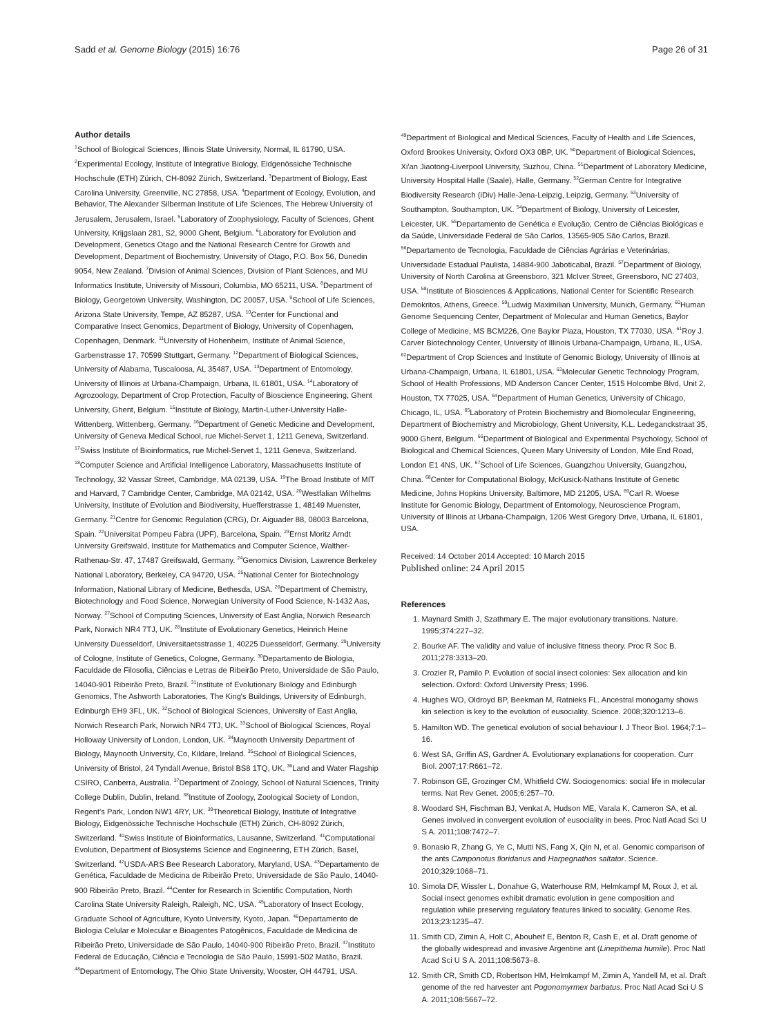Sadd et al. Genome Biology (2015) 16:76 Page 26 of 31
Author details
<sup>1</sup> School of Biological Sciences, Illinois State University, Normal, IL 61790, USA. <sup>2</sup>Experimental Ecology, Institute of Integrative Biology, Eidgenössiche Technische Hochschule (ETH) Zürich, CH-8092 Zürich, Switzerland. <sup>3</sup>Department of Biology, East Carolina University, Greenville, NC 27858, USA. <sup>4</sup>Department of Ecology, Evolution, and Behavior, The Alexander Silberman Institute of Life Sciences, The Hebrew University of Jerusalem, Jerusalem, Israel. <sup>5</sup>Laboratory of Zoophysiology, Faculty of Sciences, Ghent University, Krijgslaan 281, S2, 9000 Ghent, Belgium. <sup>6</sup>Laboratory for Evolution and Development, Genetics Otago and the National Research Centre for Growth and Development, Department of Biochemistry, University of Otago, P.O. Box 56, Dunedin 9054, New Zealand. <sup>7</sup>Division of Animal Sciences, Division of Plant Sciences, and MU Informatics Institute, University of Missouri, Columbia, MO 65211, USA. <sup>8</sup>Department of Biology, Georgetown University, Washington, DC 20057, USA. <sup>9</sup>School of Life Sciences, Arizona State University, Tempe, AZ 85287, USA. <sup>10</sup>Center for Functional and Comparative Insect Genomics, Department of Biology, University of Copenhagen, Copenhagen, Denmark. <sup>11</sup>University of Hohenheim, Institute of Animal Science, Garbenstrasse 17, 70599 Stuttgart, Germany. <sup>12</sup>Department of Biological Sciences, University of Alabama, Tuscaloosa, AL 35487, USA. <sup>13</sup>Department of Entomology, University of Illinois at Urbana-Champaign, Urbana, IL 61801, USA. <sup>14</sup>Laboratory of Agrozoology, Department of Crop Protection, Faculty of Bioscience Engineering, Ghent University, Ghent, Belgium. <sup>15</sup>Institute of Biology, Martin-Luther-University Halle-Wittenberg, Wittenberg, Germany. <sup>16</sup>Department of Genetic Medicine and Development, University of Geneva Medical School, rue Michel-Servet 1, 1211 Geneva, Switzerland. <sup>17</sup>Swiss Institute of Bioinformatics, rue Michel-Servet 1, 1211 Geneva, Switzerland. <sup>18</sup>Computer Science and Artificial Intelligence Laboratory, Massachusetts Institute of Technology, 32 Vassar Street, Cambridge, MA 02139, USA. <sup>19</sup>The Broad Institute of MIT and Harvard, 7 Cambridge Center, Cambridge, MA 02142, USA. <sup>20</sup>Westfalian Wilhelms University, Institute of Evolution and Biodiversity, Huefferstrasse 1, 48149 Muenster, Germany. <sup>21</sup>Centre for Genomic Regulation (CRG), Dr. Aiguader 88, 08003 Barcelona, Spain. <sup>22</sup>Universitat Pompeu Fabra (UPF), Barcelona, Spain. <sup>23</sup>Ernst Moritz Arndt University Greifswald, Institute for Mathematics and Computer Science, Walther-Rathenau-Str. 47, 17487 Greifswald, Germany. <sup>24</sup>Genomics Division, Lawrence Berkeley National Laboratory, Berkeley, CA 94720, USA. <sup>25</sup>National Center for Biotechnology Information, National Library of Medicine, Bethesda, USA. <sup>26</sup>Department of Chemistry, Biotechnology and Food Science, Norwegian University of Food Science, N-1432 Aas, Norway. <sup>27</sup>School of Computing Sciences, University of East Anglia, Norwich Research Park, Norwich NR4 7TJ, UK. <sup>28</sup>Institute of Evolutionary Genetics, Heinrich Heine University Duesseldorf, Universitaetsstrasse 1, 40225 Duesseldorf, Germany. <sup>29</sup>University of Cologne, Institute of Genetics, Cologne, Germany. <sup>30</sup>Departamento de Biologia, Faculdade de Filosofia, Ciências e Letras de Ribeirão Preto, Universidade de São Paulo, 14040-901 Ribeirão Preto, Brazil. <sup>31</sup>Institute of Evolutionary Biology and Edinburgh Genomics, The Ashworth Laboratories, The King's Buildings, University of Edinburgh, Edinburgh EH9 3FL, UK. <sup>32</sup>School of Biological Sciences, University of East Anglia, Norwich Research Park, Norwich NR4 7TJ, UK. <sup>33</sup>School of Biological Sciences, Royal Holloway University of London, London, UK. <sup>34</sup>Maynooth University Department of Biology, Maynooth University, Co, Kildare, Ireland. <sup>35</sup>School of Biological Sciences, University of Bristol, 24 Tyndall Avenue, Bristol BS8 1TQ, UK. <sup>36</sup>Land and Water Flagship CSIRO, Canberra, Australia. <sup>37</sup>Department of Zoology, School of Natural Sciences, Trinity College Dublin, Dublin, Ireland. <sup>38</sup>Institute of Zoology, Zoological Society of London, Regent's Park, London NW1 4RY, UK. <sup>39</sup>Theoretical Biology, Institute of Integrative Biology, Eidgenössiche Technische Hochschule (ETH) Zürich, CH-8092 Zürich, Switzerland. <sup>40</sup>Swiss Institute of Bioinformatics, Lausanne, Switzerland. <sup>41</sup>Computational Evolution, Department of Biosystems Science and Engineering, ETH Zürich, Basel, Switzerland. <sup>42</sup>USDA-ARS Bee Research Laboratory, Maryland, USA. <sup>43</sup>Departamento de Genética, Faculdade de Medicina de Ribeirão Preto, Universidade de São Paulo, 14040-900 Ribeirão Preto, Brazil. <sup>44</sup>Center for Research in Scientific Computation, North Carolina State University Raleigh, Raleigh, NC, USA. <sup>45</sup>Laboratory of Insect Ecology, Graduate School of Agriculture, Kyoto University, Kyoto, Japan. <sup>46</sup>Departamento de Biologia Celular e Molecular e Bioagentes Patogênicos, Faculdade de Medicina de Ribeirão Preto, Universidade de São Paulo, 14040-900 Ribeirão Preto, Brazil. <sup>47</sup>Instituto Federal de Educação, Ciência e Tecnologia de São Paulo, 15991-502 Matão, Brazil. <sup>48</sup>Department of Entomology, The Ohio State University, Wooster, OH 44791, USA.
<sup>49</sup> Department of Biological and Medical Sciences, Faculty of Health and Life Sciences, Oxford Brookes University, Oxford OX3 0BP, UK. <sup>50</sup>Department of Biological Sciences, Xi'an Jiaotong-Liverpool University, Suzhou, China. <sup>51</sup>Department of Laboratory Medicine, University Hospital Halle (Saale), Halle, Germany. <sup>52</sup>German Centre for Integrative Biodiversity Research (iDiv) Halle-Jena-Leipzig, Leipzig, Germany. <sup>53</sup>University of Southampton, Southampton, UK. <sup>54</sup>Department of Biology, University of Leicester, Leicester, UK. <sup>55</sup>Departamento de Genética e Evolução, Centro de Ciências Biológicas e da Saúde, Universidade Federal de São Carlos, 13565-905 São Carlos, Brazil. <sup>56</sup>Departamento de Tecnologia, Faculdade de Ciências Agrárias e Veterinárias, Universidade Estadual Paulista, 14884-900 Jaboticabal, Brazil. <sup>57</sup>Department of Biology, University of North Carolina at Greensboro, 321 McIver Street, Greensboro, NC 27403, USA. <sup>58</sup>Institute of Biosciences & Applications, National Center for Scientific Research Demokritos, Athens, Greece. <sup>59</sup>Ludwig Maximilian University, Munich, Germany. <sup>60</sup>Human Genome Sequencing Center, Department of Molecular and Human Genetics, Baylor College of Medicine, MS BCM226, One Baylor Plaza, Houston, TX 77030, USA. <sup>61</sup>Roy J. Carver Biotechnology Center, University of Illinois Urbana-Champaign, Urbana, IL, USA. <sup>62</sup>Department of Crop Sciences and Institute of Genomic Biology, University of Illinois at Urbana-Champaign, Urbana, IL 61801, USA. <sup>63</sup>Molecular Genetic Technology Program, School of Health Professions, MD Anderson Cancer Center, 1515 Holcombe Blvd, Unit 2, Houston, TX 77025, USA. <sup>64</sup>Department of Human Genetics, University of Chicago, Chicago, IL, USA. <sup>65</sup>Laboratory of Protein Biochemistry and Biomolecular Engineering, Department of Biochemistry and Microbiology, Ghent University, K.L. Ledeganckstraat 35, 9000 Ghent, Belgium. <sup>66</sup>Department of Biological and Experimental Psychology, School of Biological and Chemical Sciences, Queen Mary University of London, Mile End Road, London E1 4NS, UK. <sup>67</sup>School of Life Sciences, Guangzhou University, Guangzhou, China. <sup>68</sup>Center for Computational Biology, McKusick-Nathans Institute of Genetic Medicine, Johns Hopkins University, Baltimore, MD 21205, USA. <sup>69</sup>Carl R. Woese Institute for Genomic Biology, Department of Entomology, Neuroscience Program, University of Illinois at Urbana-Champaign, 1206 West Gregory Drive, Urbana, IL 61801, USA.
Received: 14 October 2014 Accepted: 10 March 2015
Published online: 24 April 2015
References
1. Maynard Smith J, Szathmary E. The major evolutionary transitions. Nature. 1995;374:227–32.
2. Bourke AF. The validity and value of inclusive fitness theory. Proc R Soc B. 2011;278:3313–20.
3. Crozier R, Pamilo P. Evolution of social insect colonies: Sex allocation and kin selection. Oxford: Oxford University Press; 1996.
4. Hughes WO, Oldroyd BP, Beekman M, Ratnieks FL. Ancestral monogamy shows kin selection is key to the evolution of eusociality. Science. 2008;320:1213–6.
5. Hamilton WD. The genetical evolution of social behaviour I. J Theor Biol. 1964;7:1–16.
6. West SA, Griffin AS, Gardner A. Evolutionary explanations for cooperation. Curr Biol. 2007;17:R661–72.
7. Robinson GE, Grozinger CM, Whitfield CW. Sociogenomics: social life in molecular terms. Nat Rev Genet. 2005;6:257–70.
8. Woodard SH, Fischman BJ, Venkat A, Hudson ME, Varala K, Cameron SA, et al. Genes involved in convergent evolution of eusociality in bees. Proc Natl Acad Sci U S A. 2011;108:7472–7.
9. Bonasio R, Zhang G, Ye C, Mutti NS, Fang X, Qin N, et al. Genomic comparison of the ants Camponotus floridanus and Harpegnathos saltator. Science. 2010;329:1068–71.
10. Simola DF, Wissler L, Donahue G, Waterhouse RM, Helmkampf M, Roux J, et al. Social insect genomes exhibit dramatic evolution in gene composition and regulation while preserving regulatory features linked to sociality. Genome Res. 2013;23:1235–47.
11. Smith CD, Zimin A, Holt C, Abouheif E, Benton R, Cash E, et al. Draft genome of the globally widespread and invasive Argentine ant (Linepithema humile). Proc Natl Acad Sci U S A. 2011;108:5673–8.
12. Smith CR, Smith CD, Robertson HM, Helmkampf M, Zimin A, Yandell M, et al. Draft genome of the red harvester ant Pogonomyrmex barbatus. Proc Natl Acad Sci U S A. 2011;108:5667–72.